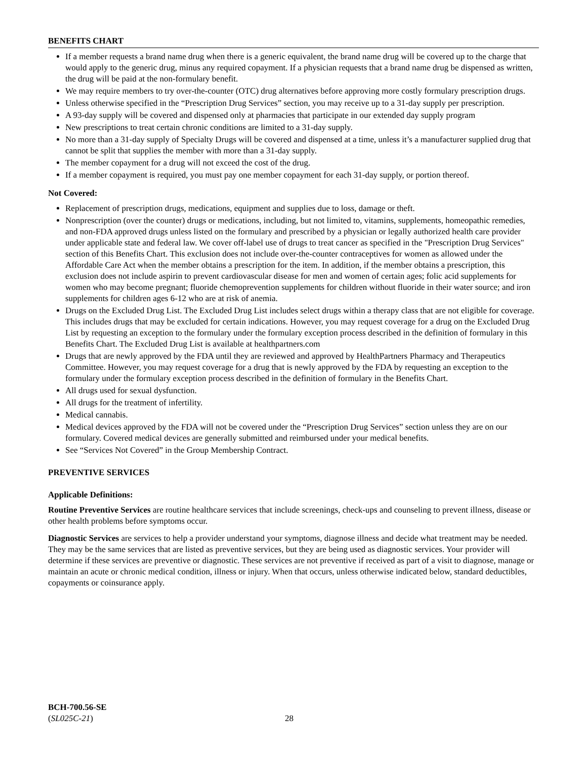BENEFITS CHART
If a member requests a brand name drug when there is a generic equivalent, the brand name drug will be covered up to the charge that would apply to the generic drug, minus any required copayment. If a physician requests that a brand name drug be dispensed as written, the drug will be paid at the non-formulary benefit.
We may require members to try over-the-counter (OTC) drug alternatives before approving more costly formulary prescription drugs.
Unless otherwise specified in the “Prescription Drug Services” section, you may receive up to a 31-day supply per prescription.
A 93-day supply will be covered and dispensed only at pharmacies that participate in our extended day supply program
New prescriptions to treat certain chronic conditions are limited to a 31-day supply.
No more than a 31-day supply of Specialty Drugs will be covered and dispensed at a time, unless it’s a manufacturer supplied drug that cannot be split that supplies the member with more than a 31-day supply.
The member copayment for a drug will not exceed the cost of the drug.
If a member copayment is required, you must pay one member copayment for each 31-day supply, or portion thereof.
Not Covered:
Replacement of prescription drugs, medications, equipment and supplies due to loss, damage or theft.
Nonprescription (over the counter) drugs or medications, including, but not limited to, vitamins, supplements, homeopathic remedies, and non-FDA approved drugs unless listed on the formulary and prescribed by a physician or legally authorized health care provider under applicable state and federal law. We cover off-label use of drugs to treat cancer as specified in the "Prescription Drug Services" section of this Benefits Chart. This exclusion does not include over-the-counter contraceptives for women as allowed under the Affordable Care Act when the member obtains a prescription for the item. In addition, if the member obtains a prescription, this exclusion does not include aspirin to prevent cardiovascular disease for men and women of certain ages; folic acid supplements for women who may become pregnant; fluoride chemoprevention supplements for children without fluoride in their water source; and iron supplements for children ages 6-12 who are at risk of anemia.
Drugs on the Excluded Drug List. The Excluded Drug List includes select drugs within a therapy class that are not eligible for coverage. This includes drugs that may be excluded for certain indications. However, you may request coverage for a drug on the Excluded Drug List by requesting an exception to the formulary under the formulary exception process described in the definition of formulary in this Benefits Chart. The Excluded Drug List is available at healthpartners.com
Drugs that are newly approved by the FDA until they are reviewed and approved by HealthPartners Pharmacy and Therapeutics Committee. However, you may request coverage for a drug that is newly approved by the FDA by requesting an exception to the formulary under the formulary exception process described in the definition of formulary in the Benefits Chart.
All drugs used for sexual dysfunction.
All drugs for the treatment of infertility.
Medical cannabis.
Medical devices approved by the FDA will not be covered under the “Prescription Drug Services” section unless they are on our formulary. Covered medical devices are generally submitted and reimbursed under your medical benefits.
See “Services Not Covered” in the Group Membership Contract.
PREVENTIVE SERVICES
Applicable Definitions:
Routine Preventive Services are routine healthcare services that include screenings, check-ups and counseling to prevent illness, disease or other health problems before symptoms occur.
Diagnostic Services are services to help a provider understand your symptoms, diagnose illness and decide what treatment may be needed. They may be the same services that are listed as preventive services, but they are being used as diagnostic services. Your provider will determine if these services are preventive or diagnostic. These services are not preventive if received as part of a visit to diagnose, manage or maintain an acute or chronic medical condition, illness or injury. When that occurs, unless otherwise indicated below, standard deductibles, copayments or coinsurance apply.
BCH-700.56-SE
(SL025C-21)
28